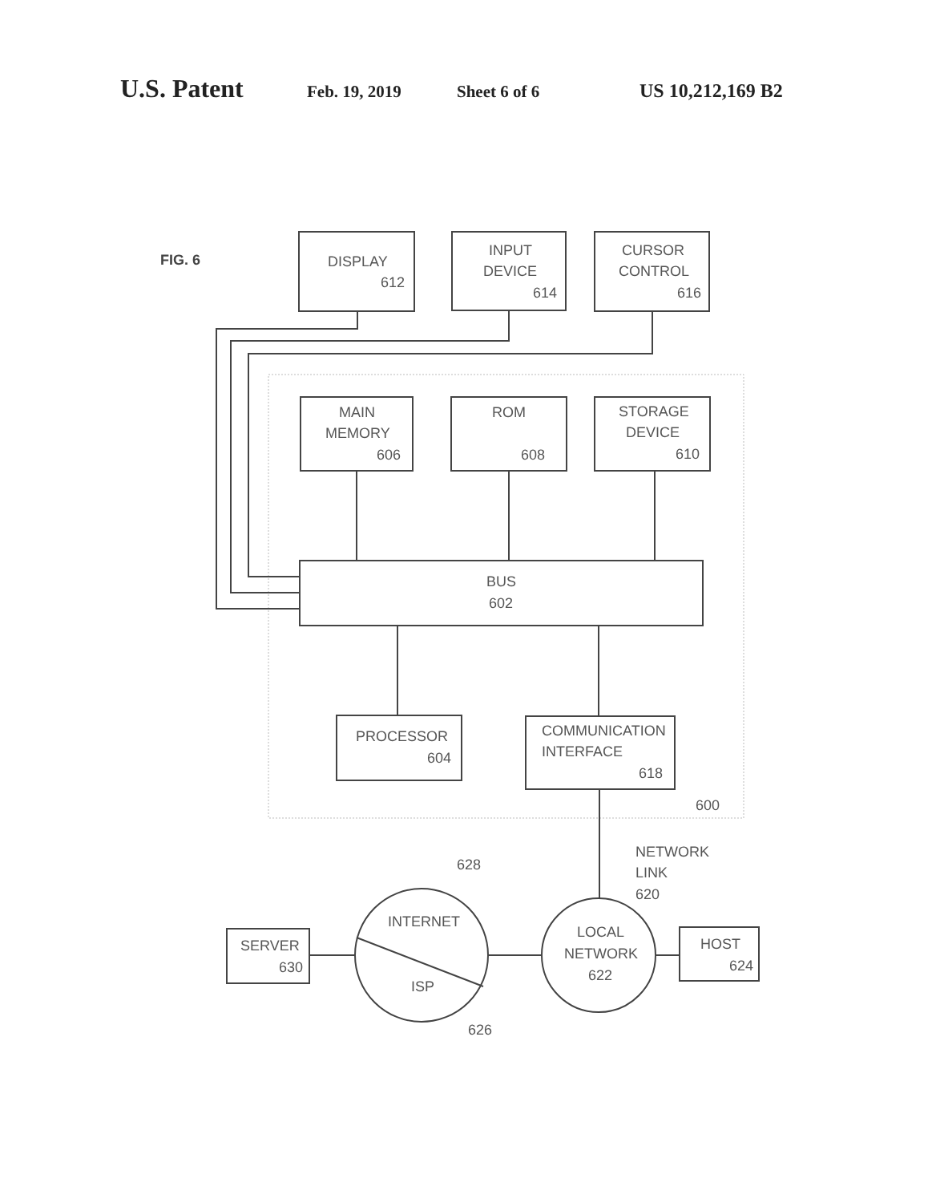U.S. Patent Feb. 19, 2019 Sheet 6 of 6 US 10,212,169 B2
FIG. 6
DISPLAY
612
INPUT
DEVICE
614
CURSOR
CONTROL
616
MAIN
MEMORY
606
ROM
608
STORAGE
DEVICE
610
BUS
602
PROCESSOR
604
COMMUNICATION
INTERFACE
618
600
NETWORK
LINK
620
628
INTERNET
ISP
626
SERVER
630
LOCAL
NETWORK
622
HOST
624